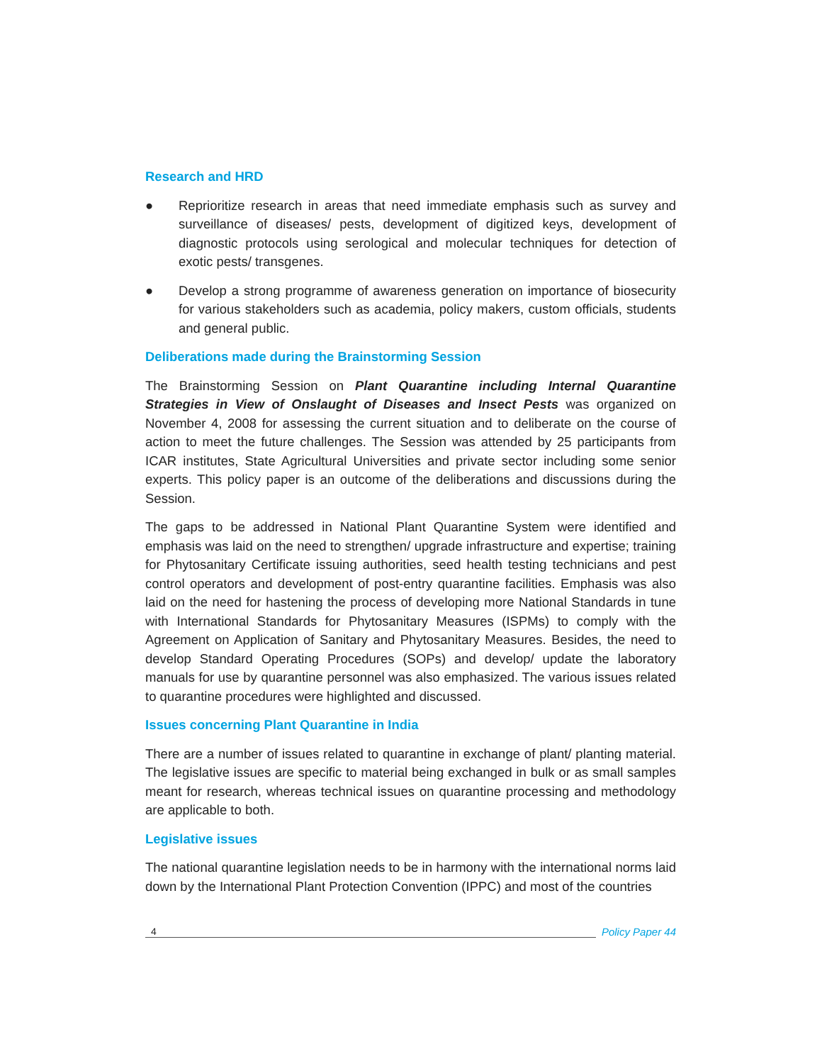Research and HRD
● Reprioritize research in areas that need immediate emphasis such as survey and surveillance of diseases/ pests, development of digitized keys, development of diagnostic protocols using serological and molecular techniques for detection of exotic pests/ transgenes.
● Develop a strong programme of awareness generation on importance of biosecurity for various stakeholders such as academia, policy makers, custom officials, students and general public.
Deliberations made during the Brainstorming Session
The Brainstorming Session on Plant Quarantine including Internal Quarantine Strategies in View of Onslaught of Diseases and Insect Pests was organized on November 4, 2008 for assessing the current situation and to deliberate on the course of action to meet the future challenges. The Session was attended by 25 participants from ICAR institutes, State Agricultural Universities and private sector including some senior experts. This policy paper is an outcome of the deliberations and discussions during the Session.
The gaps to be addressed in National Plant Quarantine System were identified and emphasis was laid on the need to strengthen/ upgrade infrastructure and expertise; training for Phytosanitary Certificate issuing authorities, seed health testing technicians and pest control operators and development of post-entry quarantine facilities. Emphasis was also laid on the need for hastening the process of developing more National Standards in tune with International Standards for Phytosanitary Measures (ISPMs) to comply with the Agreement on Application of Sanitary and Phytosanitary Measures. Besides, the need to develop Standard Operating Procedures (SOPs) and develop/ update the laboratory manuals for use by quarantine personnel was also emphasized. The various issues related to quarantine procedures were highlighted and discussed.
Issues concerning Plant Quarantine in India
There are a number of issues related to quarantine in exchange of plant/ planting material. The legislative issues are specific to material being exchanged in bulk or as small samples meant for research, whereas technical issues on quarantine processing and methodology are applicable to both.
Legislative issues
The national quarantine legislation needs to be in harmony with the international norms laid down by the International Plant Protection Convention (IPPC) and most of the countries
4 Policy Paper 44